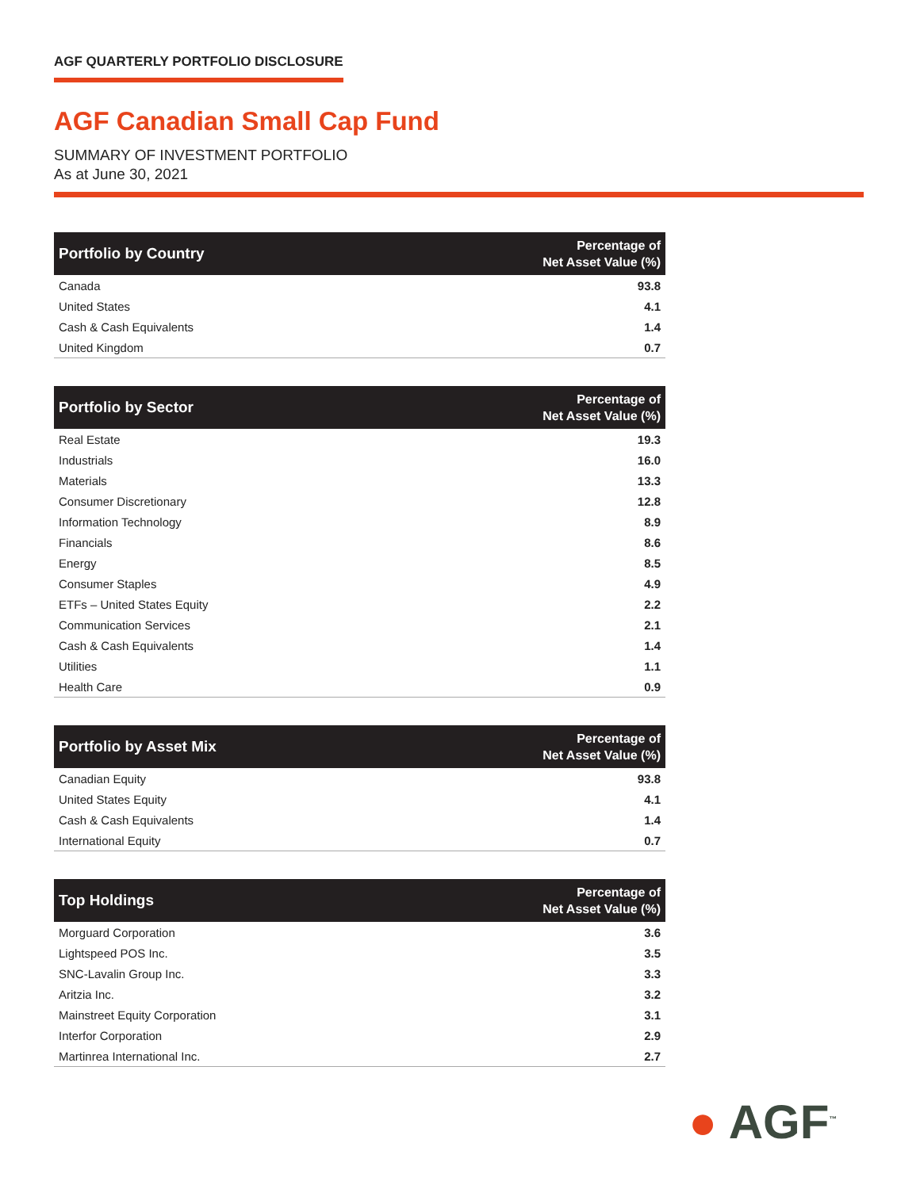AGF QUARTERLY PORTFOLIO DISCLOSURE
AGF Canadian Small Cap Fund
SUMMARY OF INVESTMENT PORTFOLIO
As at June 30, 2021
| Portfolio by Country | Percentage of Net Asset Value (%) |
| --- | --- |
| Canada | 93.8 |
| United States | 4.1 |
| Cash & Cash Equivalents | 1.4 |
| United Kingdom | 0.7 |
| Portfolio by Sector | Percentage of Net Asset Value (%) |
| --- | --- |
| Real Estate | 19.3 |
| Industrials | 16.0 |
| Materials | 13.3 |
| Consumer Discretionary | 12.8 |
| Information Technology | 8.9 |
| Financials | 8.6 |
| Energy | 8.5 |
| Consumer Staples | 4.9 |
| ETFs – United States Equity | 2.2 |
| Communication Services | 2.1 |
| Cash & Cash Equivalents | 1.4 |
| Utilities | 1.1 |
| Health Care | 0.9 |
| Portfolio by Asset Mix | Percentage of Net Asset Value (%) |
| --- | --- |
| Canadian Equity | 93.8 |
| United States Equity | 4.1 |
| Cash & Cash Equivalents | 1.4 |
| International Equity | 0.7 |
| Top Holdings | Percentage of Net Asset Value (%) |
| --- | --- |
| Morguard Corporation | 3.6 |
| Lightspeed POS Inc. | 3.5 |
| SNC-Lavalin Group Inc. | 3.3 |
| Aritzia Inc. | 3.2 |
| Mainstreet Equity Corporation | 3.1 |
| Interfor Corporation | 2.9 |
| Martinrea International Inc. | 2.7 |
● AGF<sup>™</sup>